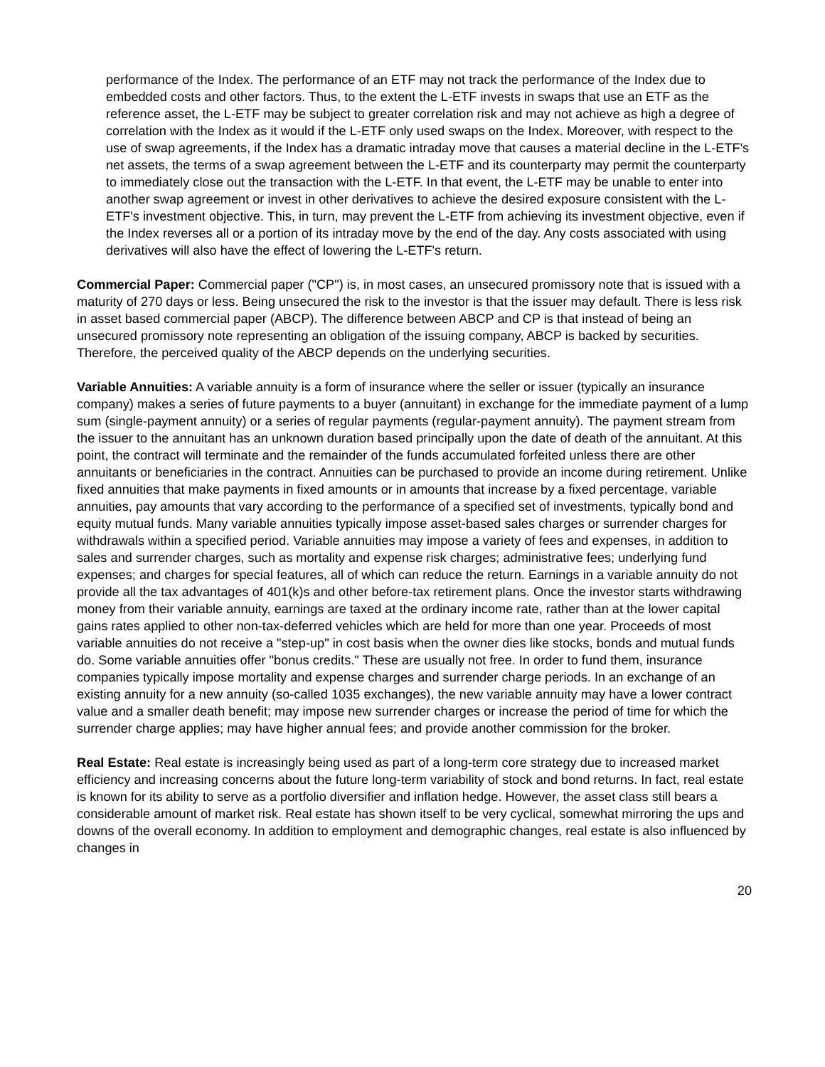performance of the Index. The performance of an ETF may not track the performance of the Index due to embedded costs and other factors. Thus, to the extent the L-ETF invests in swaps that use an ETF as the reference asset, the L-ETF may be subject to greater correlation risk and may not achieve as high a degree of correlation with the Index as it would if the L-ETF only used swaps on the Index. Moreover, with respect to the use of swap agreements, if the Index has a dramatic intraday move that causes a material decline in the L-ETF's net assets, the terms of a swap agreement between the L-ETF and its counterparty may permit the counterparty to immediately close out the transaction with the L-ETF. In that event, the L-ETF may be unable to enter into another swap agreement or invest in other derivatives to achieve the desired exposure consistent with the L-ETF's investment objective. This, in turn, may prevent the L-ETF from achieving its investment objective, even if the Index reverses all or a portion of its intraday move by the end of the day. Any costs associated with using derivatives will also have the effect of lowering the L-ETF's return.
Commercial Paper: Commercial paper ("CP") is, in most cases, an unsecured promissory note that is issued with a maturity of 270 days or less. Being unsecured the risk to the investor is that the issuer may default. There is less risk in asset based commercial paper (ABCP). The difference between ABCP and CP is that instead of being an unsecured promissory note representing an obligation of the issuing company, ABCP is backed by securities. Therefore, the perceived quality of the ABCP depends on the underlying securities.
Variable Annuities: A variable annuity is a form of insurance where the seller or issuer (typically an insurance company) makes a series of future payments to a buyer (annuitant) in exchange for the immediate payment of a lump sum (single-payment annuity) or a series of regular payments (regular-payment annuity). The payment stream from the issuer to the annuitant has an unknown duration based principally upon the date of death of the annuitant. At this point, the contract will terminate and the remainder of the funds accumulated forfeited unless there are other annuitants or beneficiaries in the contract. Annuities can be purchased to provide an income during retirement. Unlike fixed annuities that make payments in fixed amounts or in amounts that increase by a fixed percentage, variable annuities, pay amounts that vary according to the performance of a specified set of investments, typically bond and equity mutual funds. Many variable annuities typically impose asset-based sales charges or surrender charges for withdrawals within a specified period. Variable annuities may impose a variety of fees and expenses, in addition to sales and surrender charges, such as mortality and expense risk charges; administrative fees; underlying fund expenses; and charges for special features, all of which can reduce the return. Earnings in a variable annuity do not provide all the tax advantages of 401(k)s and other before-tax retirement plans. Once the investor starts withdrawing money from their variable annuity, earnings are taxed at the ordinary income rate, rather than at the lower capital gains rates applied to other non-tax-deferred vehicles which are held for more than one year. Proceeds of most variable annuities do not receive a "step-up" in cost basis when the owner dies like stocks, bonds and mutual funds do. Some variable annuities offer "bonus credits." These are usually not free. In order to fund them, insurance companies typically impose mortality and expense charges and surrender charge periods. In an exchange of an existing annuity for a new annuity (so-called 1035 exchanges), the new variable annuity may have a lower contract value and a smaller death benefit; may impose new surrender charges or increase the period of time for which the surrender charge applies; may have higher annual fees; and provide another commission for the broker.
Real Estate: Real estate is increasingly being used as part of a long-term core strategy due to increased market efficiency and increasing concerns about the future long-term variability of stock and bond returns. In fact, real estate is known for its ability to serve as a portfolio diversifier and inflation hedge. However, the asset class still bears a considerable amount of market risk. Real estate has shown itself to be very cyclical, somewhat mirroring the ups and downs of the overall economy. In addition to employment and demographic changes, real estate is also influenced by changes in
20